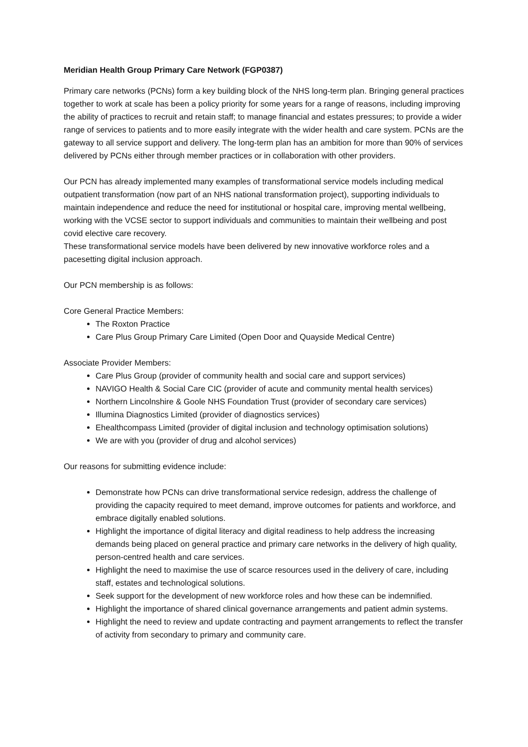Meridian Health Group Primary Care Network (FGP0387)
Primary care networks (PCNs) form a key building block of the NHS long-term plan. Bringing general practices together to work at scale has been a policy priority for some years for a range of reasons, including improving the ability of practices to recruit and retain staff; to manage financial and estates pressures; to provide a wider range of services to patients and to more easily integrate with the wider health and care system. PCNs are the gateway to all service support and delivery. The long-term plan has an ambition for more than 90% of services delivered by PCNs either through member practices or in collaboration with other providers.
Our PCN has already implemented many examples of transformational service models including medical outpatient transformation (now part of an NHS national transformation project), supporting individuals to maintain independence and reduce the need for institutional or hospital care, improving mental wellbeing, working with the VCSE sector to support individuals and communities to maintain their wellbeing and post covid elective care recovery.
These transformational service models have been delivered by new innovative workforce roles and a pacesetting digital inclusion approach.
Our PCN membership is as follows:
Core General Practice Members:
The Roxton Practice
Care Plus Group Primary Care Limited (Open Door and Quayside Medical Centre)
Associate Provider Members:
Care Plus Group (provider of community health and social care and support services)
NAVIGO Health & Social Care CIC (provider of acute and community mental health services)
Northern Lincolnshire & Goole NHS Foundation Trust (provider of secondary care services)
Illumina Diagnostics Limited (provider of diagnostics services)
Ehealthcompass Limited (provider of digital inclusion and technology optimisation solutions)
We are with you (provider of drug and alcohol services)
Our reasons for submitting evidence include:
Demonstrate how PCNs can drive transformational service redesign, address the challenge of providing the capacity required to meet demand, improve outcomes for patients and workforce, and embrace digitally enabled solutions.
Highlight the importance of digital literacy and digital readiness to help address the increasing demands being placed on general practice and primary care networks in the delivery of high quality, person-centred health and care services.
Highlight the need to maximise the use of scarce resources used in the delivery of care, including staff, estates and technological solutions.
Seek support for the development of new workforce roles and how these can be indemnified.
Highlight the importance of shared clinical governance arrangements and patient admin systems.
Highlight the need to review and update contracting and payment arrangements to reflect the transfer of activity from secondary to primary and community care.